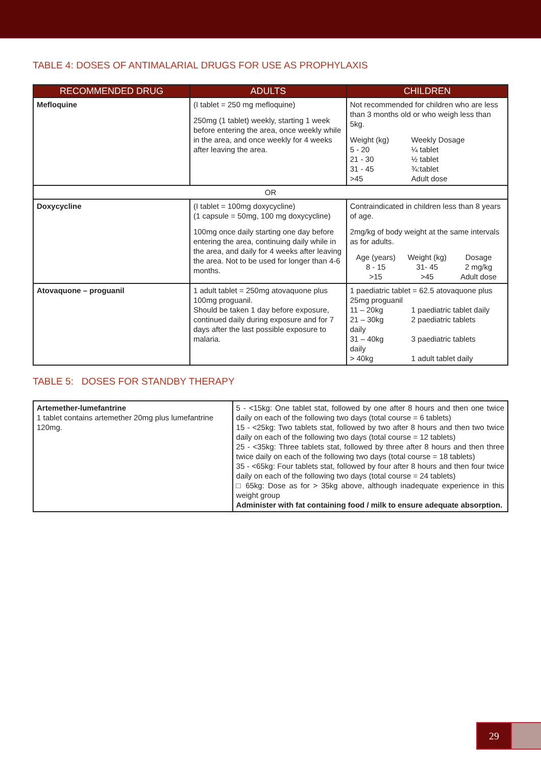TABLE 4: DOSES OF ANTIMALARIAL DRUGS FOR USE AS PROPHYLAXIS
| RECOMMENDED DRUG | ADULTS | CHILDREN |
| --- | --- | --- |
| Mefloquine | (I tablet = 250 mg mefloquine) 250mg (1 tablet) weekly, starting 1 week before entering the area, once weekly while in the area, and once weekly for 4 weeks after leaving the area. | Not recommended for children who are less than 3 months old or who weigh less than 5kg. Weight (kg) Weekly Dosage 5 - 20 ¼ tablet 21 - 30 ½ tablet 31 - 45 ¾:tablet >45 Adult dose |
| OR | | |
| Doxycycline | (I tablet = 100mg doxycycline) (1 capsule = 50mg, 100 mg doxycycline) 100mg once daily starting one day before entering the area, continuing daily while in the area, and daily for 4 weeks after leaving the area. Not to be used for longer than 4-6 months. | Contraindicated in children less than 8 years of age. 2mg/kg of body weight at the same intervals as for adults. Age (years) Weight (kg) Dosage 8 - 15 31- 45 2 mg/kg >15 >45 Adult dose |
| Atovaquone – proguanil | 1 adult tablet = 250mg atovaquone plus 100mg proguanil. Should be taken 1 day before exposure, continued daily during exposure and for 7 days after the last possible exposure to malaria. | 1 paediatric tablet = 62.5 atovaquone plus 25mg proguanil 11 – 20kg 1 paediatric tablet daily 21 – 30kg 2 paediatric tablets daily 31 – 40kg 3 paediatric tablets daily > 40kg 1 adult tablet daily |
TABLE 5: DOSES FOR STANDBY THERAPY
| Artemether-lumefantrine 1 tablet contains artemether 20mg plus lumefantrine 120mg. | 5 - <15kg: One tablet stat, followed by one after 8 hours and then one twice daily on each of the following two days (total course = 6 tablets) 15 - <25kg: Two tablets stat, followed by two after 8 hours and then two twice daily on each of the following two days (total course = 12 tablets) 25 - <35kg: Three tablets stat, followed by three after 8 hours and then three twice daily on each of the following two days (total course = 18 tablets) 35 - <65kg: Four tablets stat, followed by four after 8 hours and then four twice daily on each of the following two days (total course = 24 tablets) □ 65kg: Dose as for > 35kg above, although inadequate experience in this weight group Administer with fat containing food / milk to ensure adequate absorption. |
29